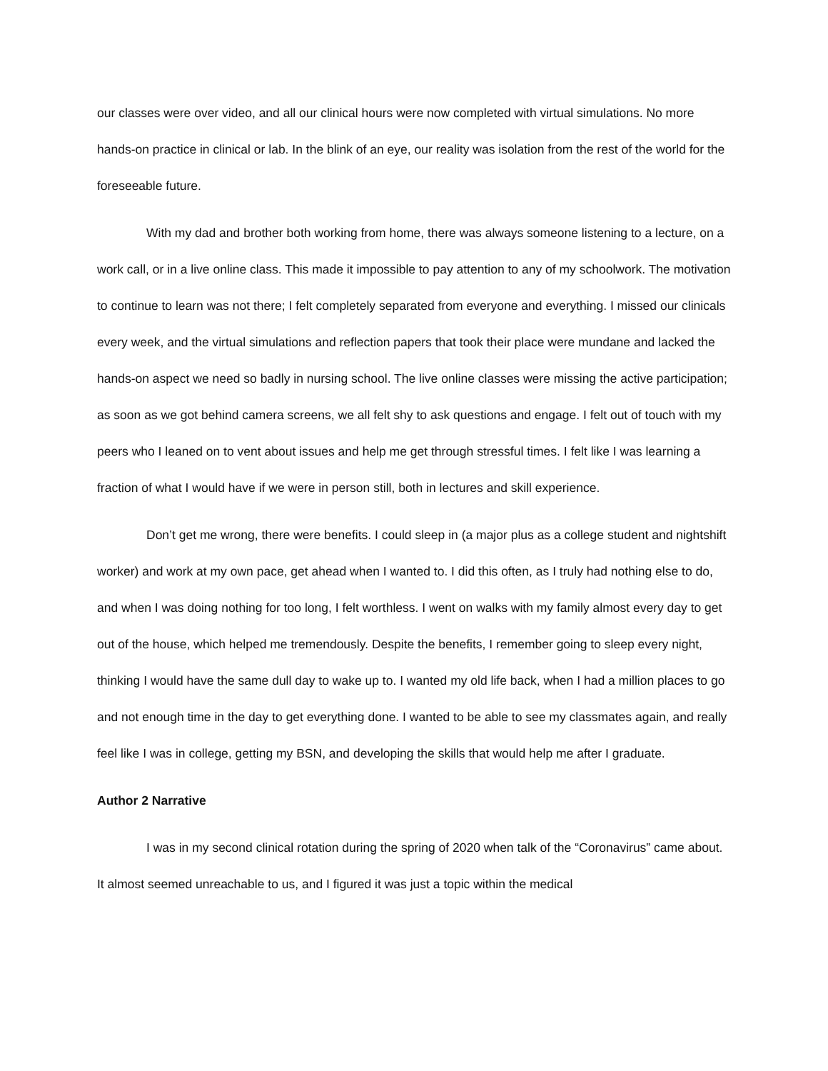our classes were over video, and all our clinical hours were now completed with virtual simulations. No more hands-on practice in clinical or lab. In the blink of an eye, our reality was isolation from the rest of the world for the foreseeable future.
With my dad and brother both working from home, there was always someone listening to a lecture, on a work call, or in a live online class. This made it impossible to pay attention to any of my schoolwork. The motivation to continue to learn was not there; I felt completely separated from everyone and everything. I missed our clinicals every week, and the virtual simulations and reflection papers that took their place were mundane and lacked the hands-on aspect we need so badly in nursing school. The live online classes were missing the active participation; as soon as we got behind camera screens, we all felt shy to ask questions and engage. I felt out of touch with my peers who I leaned on to vent about issues and help me get through stressful times. I felt like I was learning a fraction of what I would have if we were in person still, both in lectures and skill experience.
Don’t get me wrong, there were benefits. I could sleep in (a major plus as a college student and nightshift worker) and work at my own pace, get ahead when I wanted to. I did this often, as I truly had nothing else to do, and when I was doing nothing for too long, I felt worthless. I went on walks with my family almost every day to get out of the house, which helped me tremendously. Despite the benefits, I remember going to sleep every night, thinking I would have the same dull day to wake up to. I wanted my old life back, when I had a million places to go and not enough time in the day to get everything done. I wanted to be able to see my classmates again, and really feel like I was in college, getting my BSN, and developing the skills that would help me after I graduate.
Author 2 Narrative
I was in my second clinical rotation during the spring of 2020 when talk of the “Coronavirus” came about. It almost seemed unreachable to us, and I figured it was just a topic within the medical